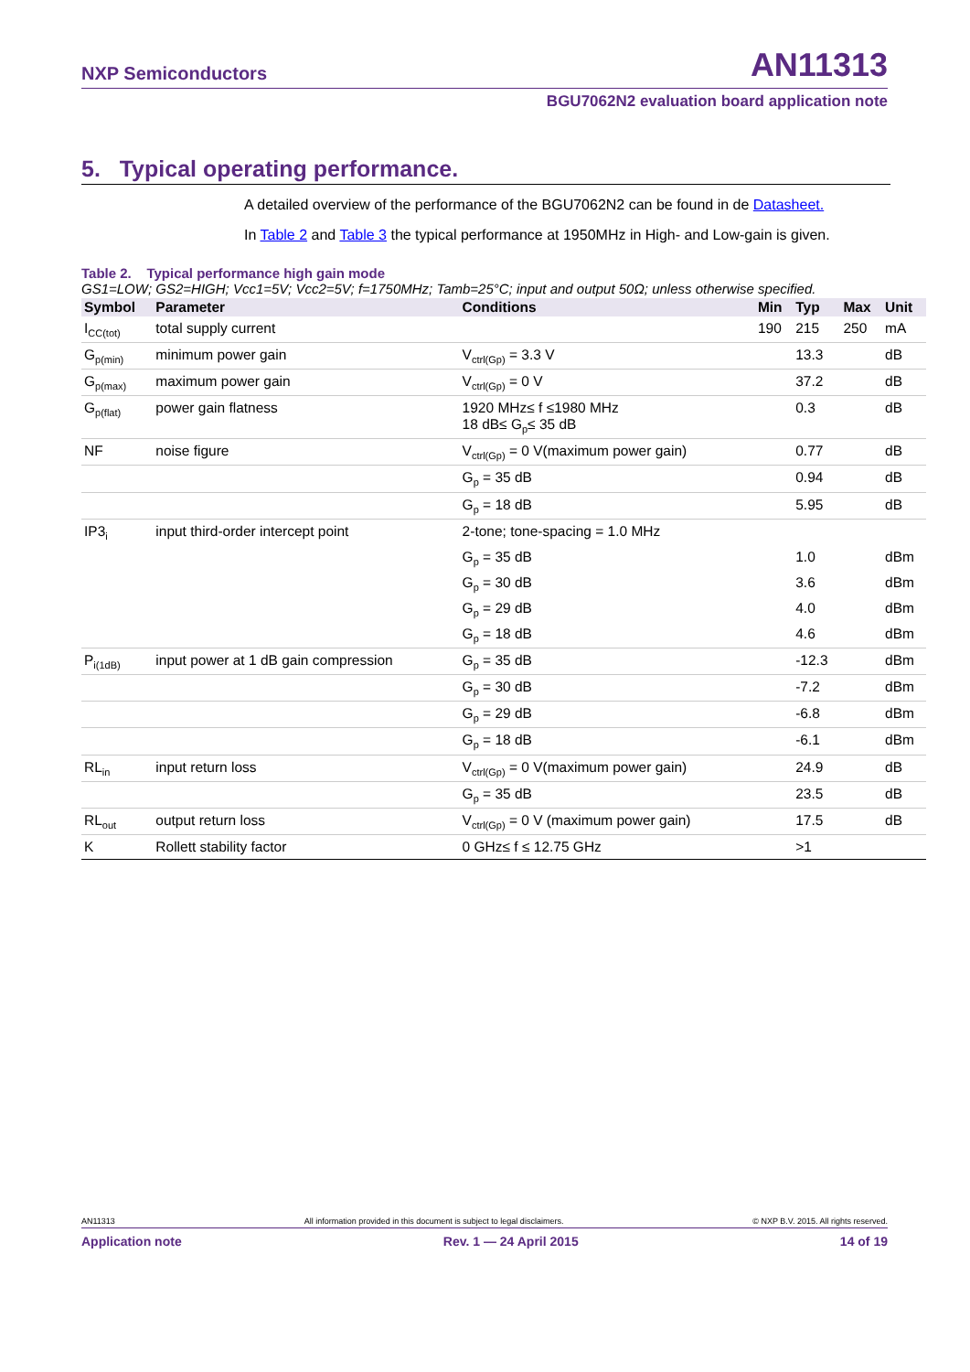NXP Semiconductors AN11313
BGU7062N2 evaluation board application note
5. Typical operating performance.
A detailed overview of the performance of the BGU7062N2 can be found in de Datasheet.
In Table 2 and Table 3 the typical performance at 1950MHz in High- and Low-gain is given.
Table 2. Typical performance high gain mode
GS1=LOW; GS2=HIGH; Vcc1=5V; Vcc2=5V; f=1750MHz; Tamb=25°C; input and output 50Ω; unless otherwise specified.
| Symbol | Parameter | Conditions | Min | Typ | Max | Unit |
| --- | --- | --- | --- | --- | --- | --- |
| I<sub>CC(tot)</sub> | total supply current | | 190 | 215 | 250 | mA |
| G<sub>p(min)</sub> | minimum power gain | V<sub>ctrl(Gp)</sub> = 3.3 V | | 13.3 | | dB |
| G<sub>p(max)</sub> | maximum power gain | V<sub>ctrl(Gp)</sub> = 0 V | | 37.2 | | dB |
| G<sub>p(flat)</sub> | power gain flatness | 1920 MHz≤ f ≤1980 MHz 18 dB≤ G<sub>p</sub>≤ 35 dB | | 0.3 | | dB |
| NF | noise figure | V<sub>ctrl(Gp)</sub> = 0 V(maximum power gain) | | 0.77 | | dB |
| | | G<sub>p</sub> = 35 dB | | 0.94 | | dB |
| | | G<sub>p</sub> = 18 dB | | 5.95 | | dB |
| IP3<sub>i</sub> | input third-order intercept point | 2-tone; tone-spacing = 1.0 MHz | | | | |
| | | G<sub>p</sub> = 35 dB | | 1.0 | | dBm |
| | | G<sub>p</sub> = 30 dB | | 3.6 | | dBm |
| | | G<sub>p</sub> = 29 dB | | 4.0 | | dBm |
| | | G<sub>p</sub> = 18 dB | | 4.6 | | dBm |
| P<sub>i(1dB)</sub> | input power at 1 dB gain compression | G<sub>p</sub> = 35 dB | | -12.3 | | dBm |
| | | G<sub>p</sub> = 30 dB | | -7.2 | | dBm |
| | | G<sub>p</sub> = 29 dB | | -6.8 | | dBm |
| | | G<sub>p</sub> = 18 dB | | -6.1 | | dBm |
| RL<sub>in</sub> | input return loss | V<sub>ctrl(Gp)</sub> = 0 V(maximum power gain) | | 24.9 | | dB |
| | | G<sub>p</sub> = 35 dB | | 23.5 | | dB |
| RL<sub>out</sub> | output return loss | V<sub>ctrl(Gp)</sub> = 0 V (maximum power gain) | | 17.5 | | dB |
| K | Rollett stability factor | 0 GHz≤ f ≤ 12.75 GHz | | >1 | | |
AN11313 All information provided in this document is subject to legal disclaimers. © NXP B.V. 2015. All rights reserved.
Application note Rev. 1 — 24 April 2015 14 of 19